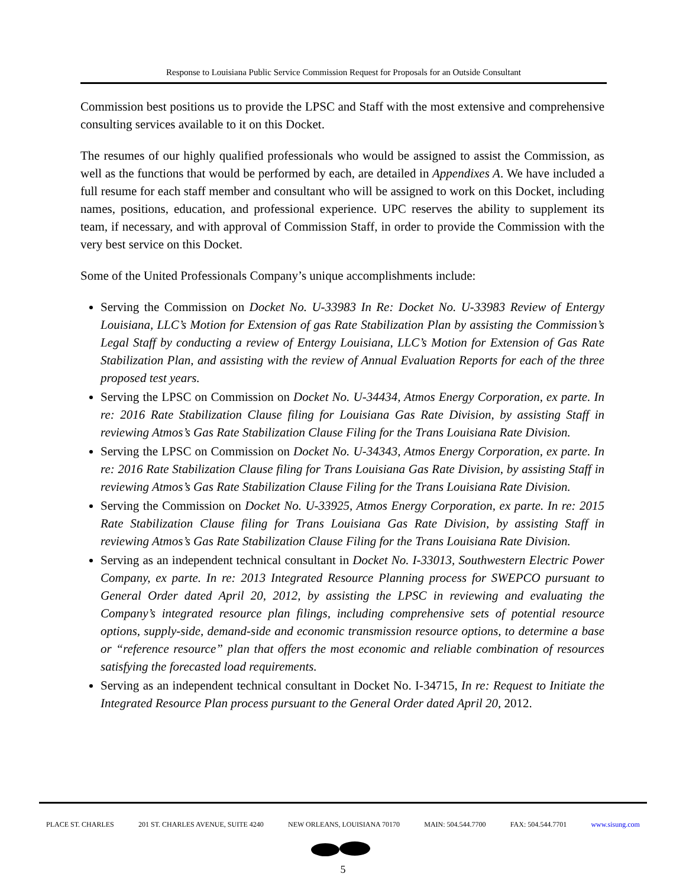Response to Louisiana Public Service Commission Request for Proposals for an Outside Consultant
Commission best positions us to provide the LPSC and Staff with the most extensive and comprehensive consulting services available to it on this Docket.
The resumes of our highly qualified professionals who would be assigned to assist the Commission, as well as the functions that would be performed by each, are detailed in Appendixes A. We have included a full resume for each staff member and consultant who will be assigned to work on this Docket, including names, positions, education, and professional experience. UPC reserves the ability to supplement its team, if necessary, and with approval of Commission Staff, in order to provide the Commission with the very best service on this Docket.
Some of the United Professionals Company’s unique accomplishments include:
Serving the Commission on Docket No. U-33983 In Re: Docket No. U-33983 Review of Entergy Louisiana, LLC’s Motion for Extension of gas Rate Stabilization Plan by assisting the Commission’s Legal Staff by conducting a review of Entergy Louisiana, LLC’s Motion for Extension of Gas Rate Stabilization Plan, and assisting with the review of Annual Evaluation Reports for each of the three proposed test years.
Serving the LPSC on Commission on Docket No. U-34434, Atmos Energy Corporation, ex parte. In re: 2016 Rate Stabilization Clause filing for Louisiana Gas Rate Division, by assisting Staff in reviewing Atmos’s Gas Rate Stabilization Clause Filing for the Trans Louisiana Rate Division.
Serving the LPSC on Commission on Docket No. U-34343, Atmos Energy Corporation, ex parte. In re: 2016 Rate Stabilization Clause filing for Trans Louisiana Gas Rate Division, by assisting Staff in reviewing Atmos’s Gas Rate Stabilization Clause Filing for the Trans Louisiana Rate Division.
Serving the Commission on Docket No. U-33925, Atmos Energy Corporation, ex parte. In re: 2015 Rate Stabilization Clause filing for Trans Louisiana Gas Rate Division, by assisting Staff in reviewing Atmos’s Gas Rate Stabilization Clause Filing for the Trans Louisiana Rate Division.
Serving as an independent technical consultant in Docket No. I-33013, Southwestern Electric Power Company, ex parte. In re: 2013 Integrated Resource Planning process for SWEPCO pursuant to General Order dated April 20, 2012, by assisting the LPSC in reviewing and evaluating the Company’s integrated resource plan filings, including comprehensive sets of potential resource options, supply-side, demand-side and economic transmission resource options, to determine a base or “reference resource” plan that offers the most economic and reliable combination of resources satisfying the forecasted load requirements.
Serving as an independent technical consultant in Docket No. I-34715, In re: Request to Initiate the Integrated Resource Plan process pursuant to the General Order dated April 20, 2012.
PLACE ST. CHARLES 201 ST. CHARLES AVENUE, SUITE 4240 NEW ORLEANS, LOUISIANA 70170 MAIN: 504.544.7700 FAX: 504.544.7701 www.sisung.com
5